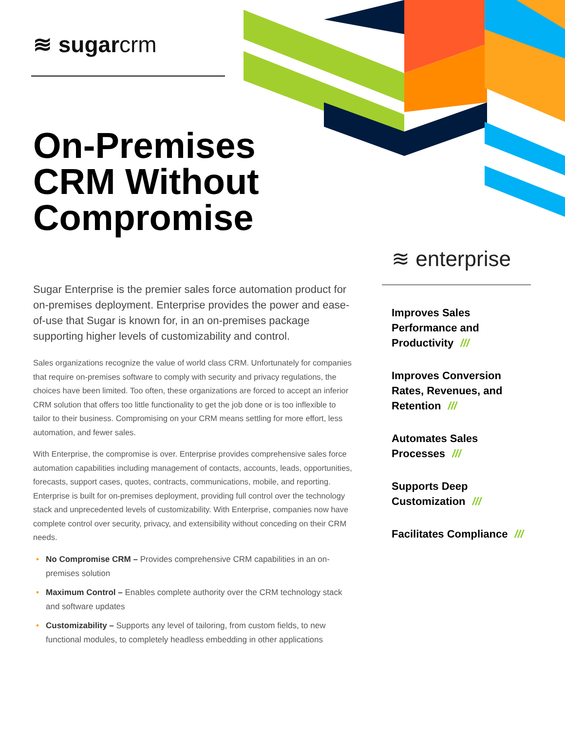≋ sugarcrm
On-Premises
CRM Without
Compromise
Sugar Enterprise is the premier sales force automation product for on-premises deployment. Enterprise provides the power and ease-of-use that Sugar is known for, in an on-premises package supporting higher levels of customizability and control.
Sales organizations recognize the value of world class CRM. Unfortunately for companies that require on-premises software to comply with security and privacy regulations, the choices have been limited. Too often, these organizations are forced to accept an inferior CRM solution that offers too little functionality to get the job done or is too inflexible to tailor to their business. Compromising on your CRM means settling for more effort, less automation, and fewer sales.
With Enterprise, the compromise is over. Enterprise provides comprehensive sales force automation capabilities including management of contacts, accounts, leads, opportunities, forecasts, support cases, quotes, contracts, communications, mobile, and reporting. Enterprise is built for on-premises deployment, providing full control over the technology stack and unprecedented levels of customizability. With Enterprise, companies now have complete control over security, privacy, and extensibility without conceding on their CRM needs.
• No Compromise CRM – Provides comprehensive CRM capabilities in an on-premises solution
• Maximum Control – Enables complete authority over the CRM technology stack and software updates
• Customizability – Supports any level of tailoring, from custom fields, to new functional modules, to completely headless embedding in other applications
≋ enterprise
Improves Sales Performance and Productivity ///
Improves Conversion Rates, Revenues, and Retention ///
Automates Sales Processes ///
Supports Deep Customization ///
Facilitates Compliance ///